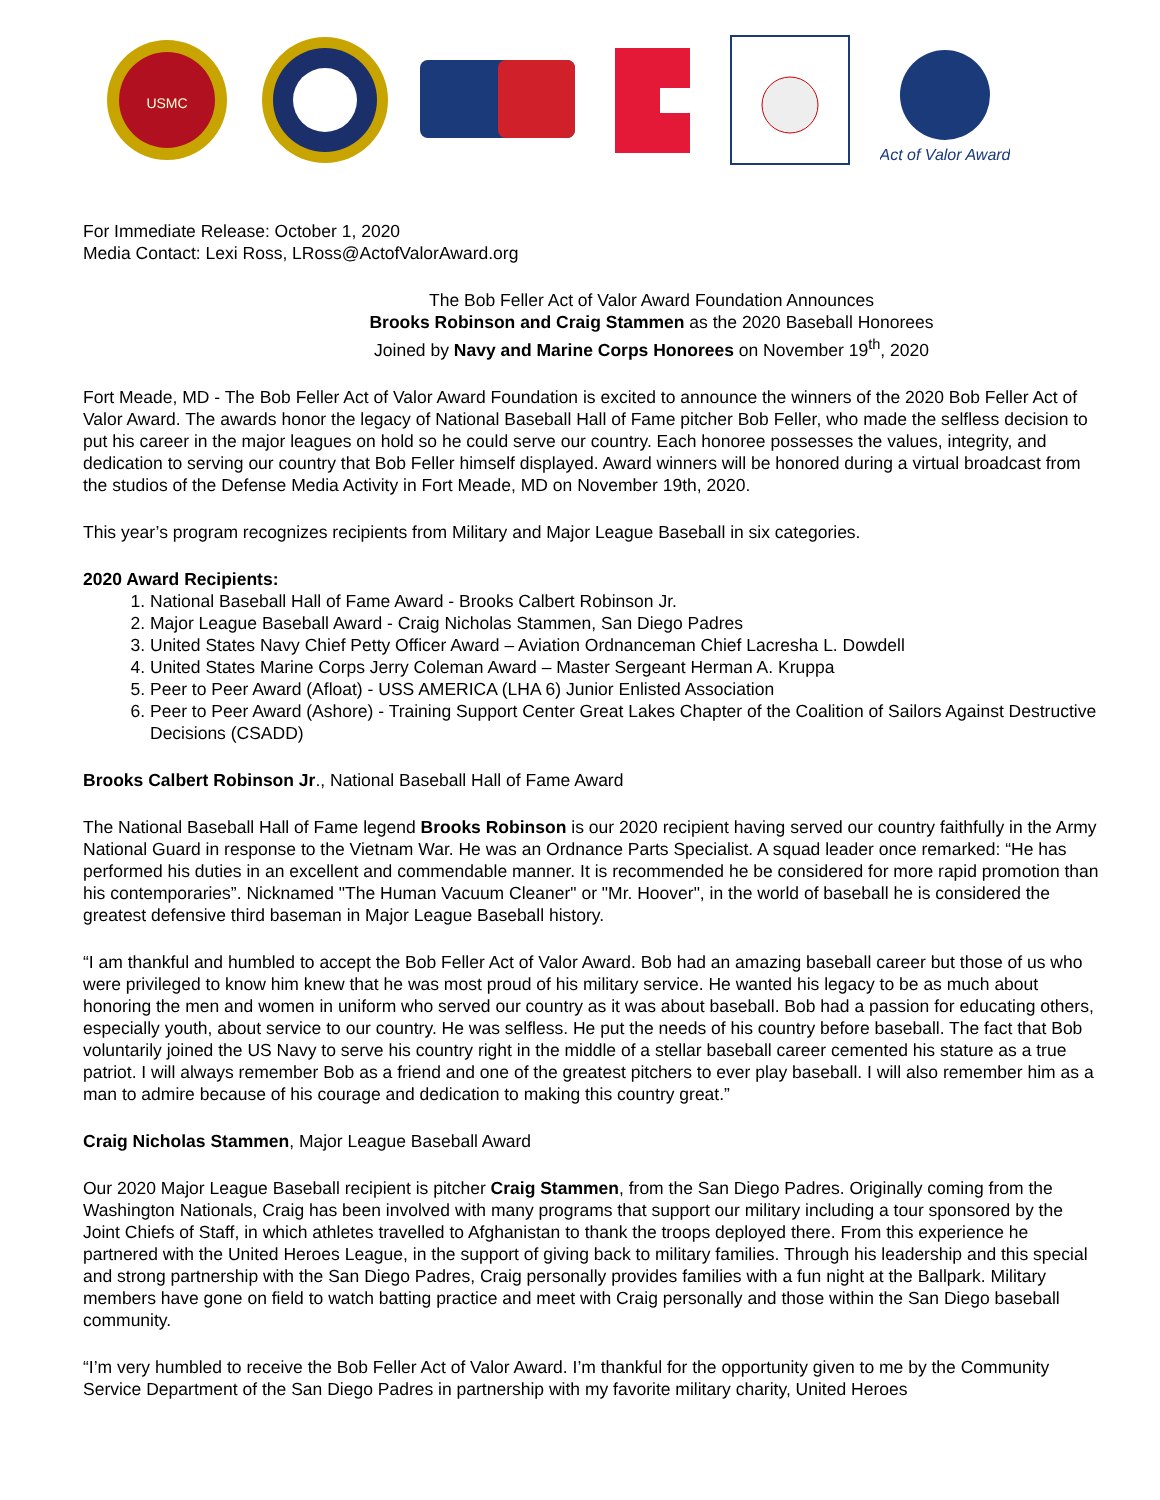USMC
Act of Valor Award
For Immediate Release: October 1, 2020
Media Contact: Lexi Ross, LRoss@ActofValorAward.org
The Bob Feller Act of Valor Award Foundation Announces
Brooks Robinson and Craig Stammen as the 2020 Baseball Honorees
Joined by Navy and Marine Corps Honorees on November 19<sup>th</sup>, 2020
Fort Meade, MD - The Bob Feller Act of Valor Award Foundation is excited to announce the winners of the 2020 Bob Feller Act of Valor Award. The awards honor the legacy of National Baseball Hall of Fame pitcher Bob Feller, who made the selfless decision to put his career in the major leagues on hold so he could serve our country. Each honoree possesses the values, integrity, and dedication to serving our country that Bob Feller himself displayed. Award winners will be honored during a virtual broadcast from the studios of the Defense Media Activity in Fort Meade, MD on November 19th, 2020.
This year’s program recognizes recipients from Military and Major League Baseball in six categories.
2020 Award Recipients:
1. National Baseball Hall of Fame Award - Brooks Calbert Robinson Jr.
2. Major League Baseball Award - Craig Nicholas Stammen, San Diego Padres
3. United States Navy Chief Petty Officer Award – Aviation Ordnanceman Chief Lacresha L. Dowdell
4. United States Marine Corps Jerry Coleman Award – Master Sergeant Herman A. Kruppa
5. Peer to Peer Award (Afloat) - USS AMERICA (LHA 6) Junior Enlisted Association
6. Peer to Peer Award (Ashore) - Training Support Center Great Lakes Chapter of the Coalition of Sailors Against Destructive Decisions (CSADD)
Brooks Calbert Robinson Jr., National Baseball Hall of Fame Award
The National Baseball Hall of Fame legend Brooks Robinson is our 2020 recipient having served our country faithfully in the Army National Guard in response to the Vietnam War. He was an Ordnance Parts Specialist. A squad leader once remarked: “He has performed his duties in an excellent and commendable manner. It is recommended he be considered for more rapid promotion than his contemporaries”. Nicknamed "The Human Vacuum Cleaner" or "Mr. Hoover", in the world of baseball he is considered the greatest defensive third baseman in Major League Baseball history.
“I am thankful and humbled to accept the Bob Feller Act of Valor Award. Bob had an amazing baseball career but those of us who were privileged to know him knew that he was most proud of his military service. He wanted his legacy to be as much about honoring the men and women in uniform who served our country as it was about baseball. Bob had a passion for educating others, especially youth, about service to our country. He was selfless. He put the needs of his country before baseball. The fact that Bob voluntarily joined the US Navy to serve his country right in the middle of a stellar baseball career cemented his stature as a true patriot. I will always remember Bob as a friend and one of the greatest pitchers to ever play baseball. I will also remember him as a man to admire because of his courage and dedication to making this country great.”
Craig Nicholas Stammen, Major League Baseball Award
Our 2020 Major League Baseball recipient is pitcher Craig Stammen, from the San Diego Padres. Originally coming from the Washington Nationals, Craig has been involved with many programs that support our military including a tour sponsored by the Joint Chiefs of Staff, in which athletes travelled to Afghanistan to thank the troops deployed there. From this experience he partnered with the United Heroes League, in the support of giving back to military families. Through his leadership and this special and strong partnership with the San Diego Padres, Craig personally provides families with a fun night at the Ballpark. Military members have gone on field to watch batting practice and meet with Craig personally and those within the San Diego baseball community.
“I’m very humbled to receive the Bob Feller Act of Valor Award. I’m thankful for the opportunity given to me by the Community Service Department of the San Diego Padres in partnership with my favorite military charity, United Heroes